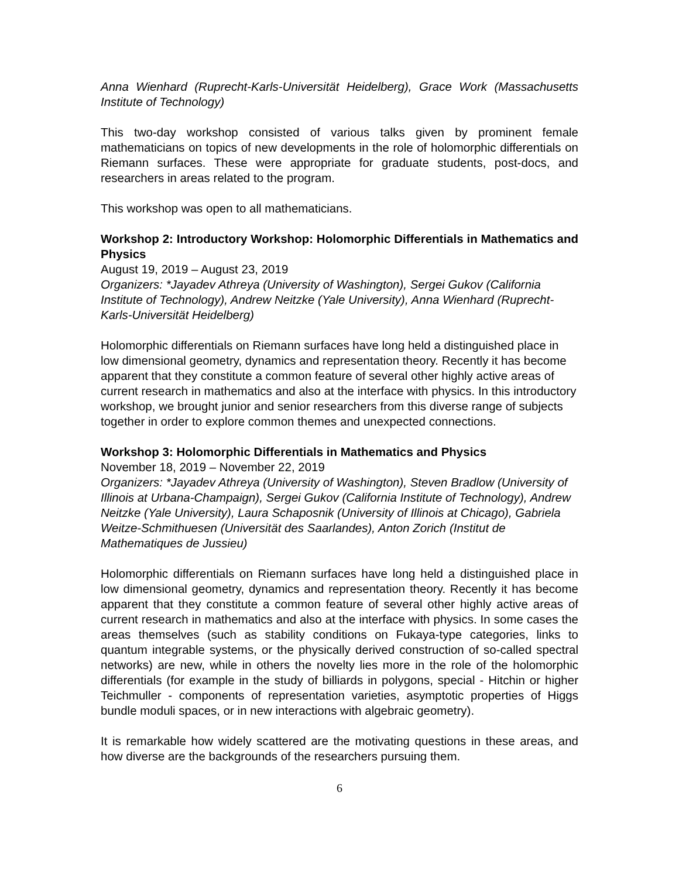Anna Wienhard (Ruprecht-Karls-Universität Heidelberg), Grace Work (Massachusetts Institute of Technology)
This two-day workshop consisted of various talks given by prominent female mathematicians on topics of new developments in the role of holomorphic differentials on Riemann surfaces. These were appropriate for graduate students, post-docs, and researchers in areas related to the program.
This workshop was open to all mathematicians.
Workshop 2: Introductory Workshop: Holomorphic Differentials in Mathematics and Physics
August 19, 2019 – August 23, 2019
Organizers: *Jayadev Athreya (University of Washington), Sergei Gukov (California Institute of Technology), Andrew Neitzke (Yale University), Anna Wienhard (Ruprecht-Karls-Universität Heidelberg)
Holomorphic differentials on Riemann surfaces have long held a distinguished place in low dimensional geometry, dynamics and representation theory. Recently it has become apparent that they constitute a common feature of several other highly active areas of current research in mathematics and also at the interface with physics. In this introductory workshop, we brought junior and senior researchers from this diverse range of subjects together in order to explore common themes and unexpected connections.
Workshop 3: Holomorphic Differentials in Mathematics and Physics
November 18, 2019 – November 22, 2019
Organizers: *Jayadev Athreya (University of Washington), Steven Bradlow (University of Illinois at Urbana-Champaign), Sergei Gukov (California Institute of Technology), Andrew Neitzke (Yale University), Laura Schaposnik (University of Illinois at Chicago), Gabriela Weitze-Schmithuesen (Universität des Saarlandes), Anton Zorich (Institut de Mathematiques de Jussieu)
Holomorphic differentials on Riemann surfaces have long held a distinguished place in low dimensional geometry, dynamics and representation theory. Recently it has become apparent that they constitute a common feature of several other highly active areas of current research in mathematics and also at the interface with physics. In some cases the areas themselves (such as stability conditions on Fukaya-type categories, links to quantum integrable systems, or the physically derived construction of so-called spectral networks) are new, while in others the novelty lies more in the role of the holomorphic differentials (for example in the study of billiards in polygons, special - Hitchin or higher Teichmuller - components of representation varieties, asymptotic properties of Higgs bundle moduli spaces, or in new interactions with algebraic geometry).
It is remarkable how widely scattered are the motivating questions in these areas, and how diverse are the backgrounds of the researchers pursuing them.
6